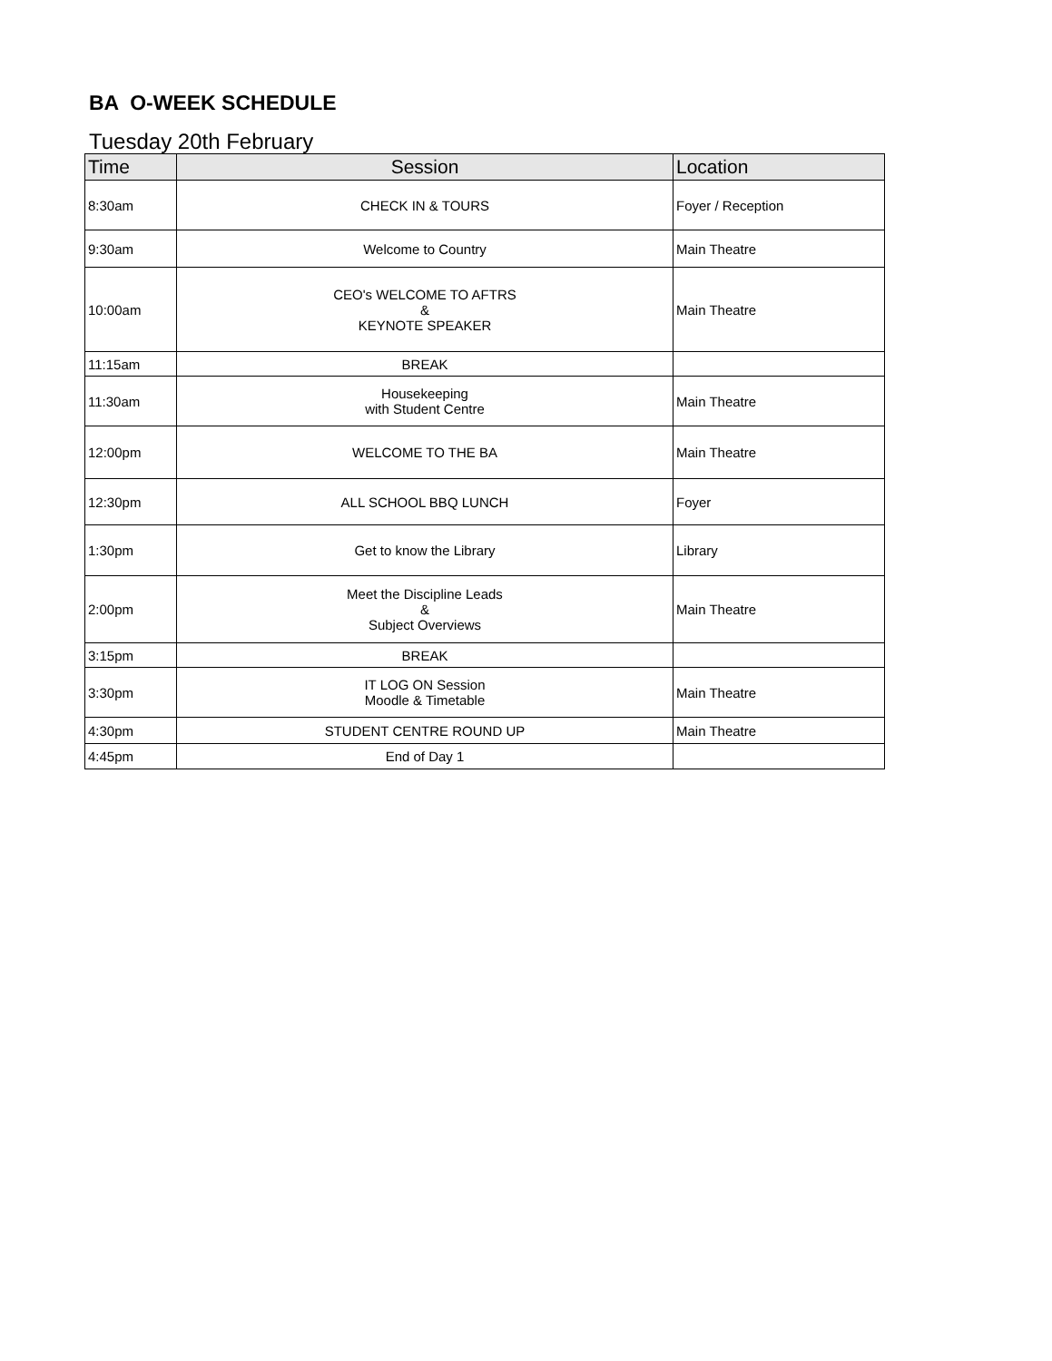BA O-WEEK SCHEDULE
Tuesday 20th February
| Time | Session | Location |
| --- | --- | --- |
| 8:30am | CHECK IN & TOURS | Foyer / Reception |
| 9:30am | Welcome to Country | Main Theatre |
| 10:00am | CEO's WELCOME TO AFTRS & KEYNOTE SPEAKER | Main Theatre |
| 11:15am | BREAK | |
| 11:30am | Housekeeping with Student Centre | Main Theatre |
| 12:00pm | WELCOME TO THE BA | Main Theatre |
| 12:30pm | ALL SCHOOL BBQ LUNCH | Foyer |
| 1:30pm | Get to know the Library | Library |
| 2:00pm | Meet the Discipline Leads & Subject Overviews | Main Theatre |
| 3:15pm | BREAK | |
| 3:30pm | IT LOG ON Session Moodle & Timetable | Main Theatre |
| 4:30pm | STUDENT CENTRE ROUND UP | Main Theatre |
| 4:45pm | End of Day 1 | |